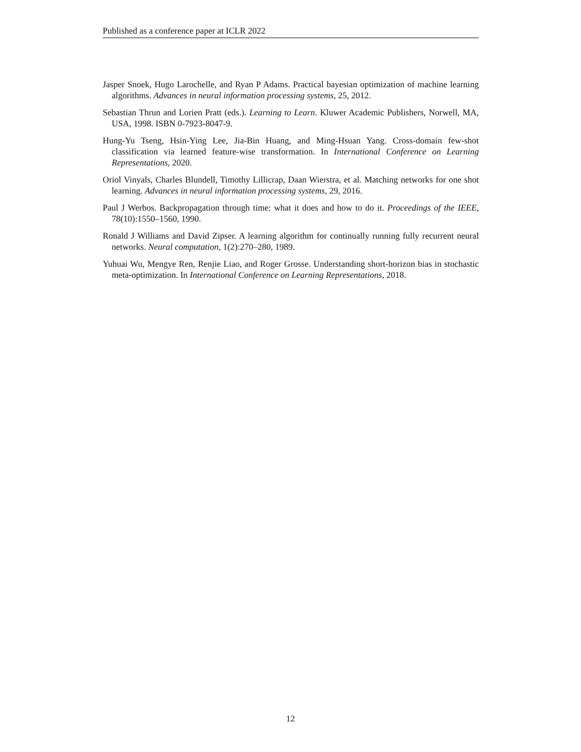Published as a conference paper at ICLR 2022
Jasper Snoek, Hugo Larochelle, and Ryan P Adams. Practical bayesian optimization of machine learning algorithms. Advances in neural information processing systems, 25, 2012.
Sebastian Thrun and Lorien Pratt (eds.). Learning to Learn. Kluwer Academic Publishers, Norwell, MA, USA, 1998. ISBN 0-7923-8047-9.
Hung-Yu Tseng, Hsin-Ying Lee, Jia-Bin Huang, and Ming-Hsuan Yang. Cross-domain few-shot classification via learned feature-wise transformation. In International Conference on Learning Representations, 2020.
Oriol Vinyals, Charles Blundell, Timothy Lillicrap, Daan Wierstra, et al. Matching networks for one shot learning. Advances in neural information processing systems, 29, 2016.
Paul J Werbos. Backpropagation through time: what it does and how to do it. Proceedings of the IEEE, 78(10):1550–1560, 1990.
Ronald J Williams and David Zipser. A learning algorithm for continually running fully recurrent neural networks. Neural computation, 1(2):270–280, 1989.
Yuhuai Wu, Mengye Ren, Renjie Liao, and Roger Grosse. Understanding short-horizon bias in stochastic meta-optimization. In International Conference on Learning Representations, 2018.
12